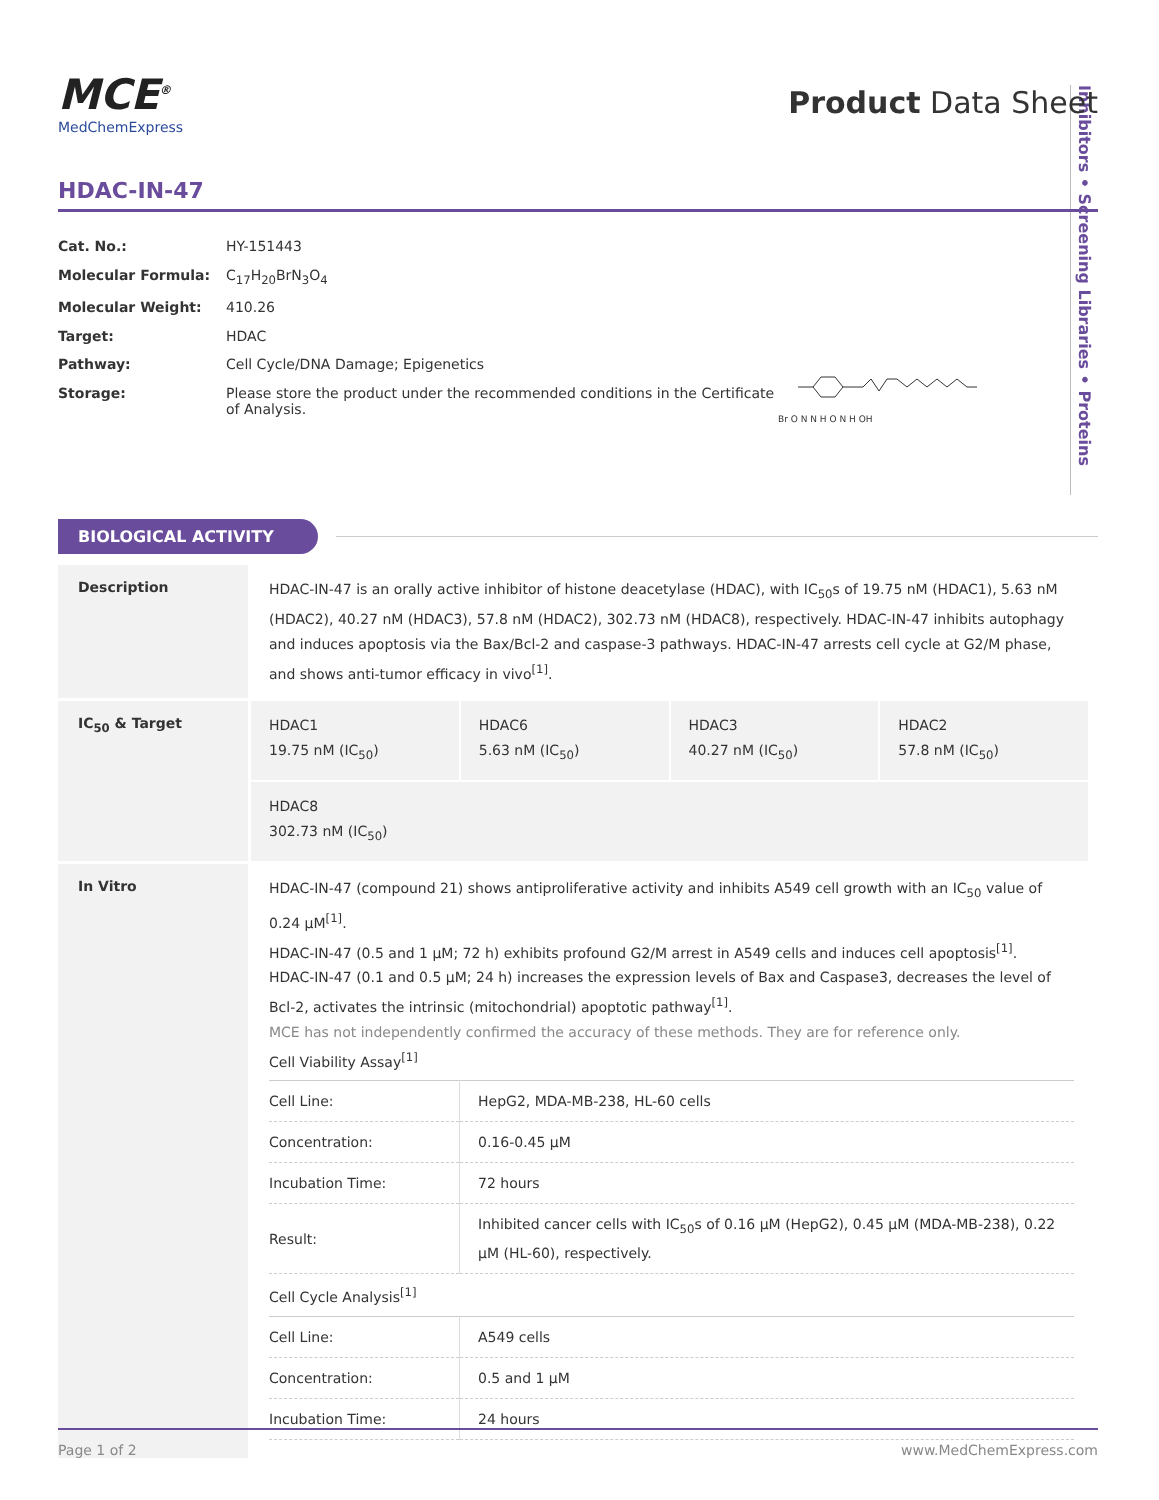Inhibitors • Screening Libraries • Proteins
MCE<sup>®</sup>
MedChemExpress
Product Data Sheet
HDAC-IN-47
| Cat. No.: | HY-151443 |
| Molecular Formula: | C<sub>17</sub>H<sub>20</sub>BrN<sub>3</sub>O<sub>4</sub> |
| Molecular Weight: | 410.26 |
| Target: | HDAC |
| Pathway: | Cell Cycle/DNA Damage; Epigenetics |
| Storage: | Please store the product under the recommended conditions in the Certificate of Analysis. |
Br O N N H O N H OH
BIOLOGICAL ACTIVITY
| Description | HDAC-IN-47 is an orally active inhibitor of histone deacetylase (HDAC), with IC<sub>50</sub>s of 19.75 nM (HDAC1), 5.63 nM (HDAC2), 40.27 nM (HDAC3), 57.8 nM (HDAC2), 302.73 nM (HDAC8), respectively. HDAC-IN-47 inhibits autophagy and induces apoptosis via the Bax/Bcl-2 and caspase-3 pathways. HDAC-IN-47 arrests cell cycle at G2/M phase, and shows anti-tumor efficacy in vivo<sup>[1]</sup>. |
| IC<sub>50</sub> & Target | / HDAC1 19.75 nM (IC<sub>50</sub>) / HDAC6 5.63 nM (IC<sub>50</sub>) / HDAC3 40.27 nM (IC<sub>50</sub>) / HDAC2 57.8 nM (IC<sub>50</sub>) / / HDAC8 302.73 nM (IC<sub>50</sub>) / / / / |
| In Vitro | HDAC-IN-47 (compound 21) shows antiproliferative activity and inhibits A549 cell growth with an IC<sub>50</sub> value of 0.24 μM<sup>[1]</sup>. HDAC-IN-47 (0.5 and 1 μM; 72 h) exhibits profound G2/M arrest in A549 cells and induces cell apoptosis<sup>[1]</sup>. HDAC-IN-47 (0.1 and 0.5 μM; 24 h) increases the expression levels of Bax and Caspase3, decreases the level of Bcl-2, activates the intrinsic (mitochondrial) apoptotic pathway<sup>[1]</sup>. MCE has not independently confirmed the accuracy of these methods. They are for reference only. Cell Viability Assay<sup>[1]</sup> / Cell Line: / HepG2, MDA-MB-238, HL-60 cells / / Concentration: / 0.16-0.45 μM / / Incubation Time: / 72 hours / / Result: / Inhibited cancer cells with IC<sub>50</sub>s of 0.16 μM (HepG2), 0.45 μM (MDA-MB-238), 0.22 μM (HL-60), respectively. / Cell Cycle Analysis<sup>[1]</sup> / Cell Line: / A549 cells / / Concentration: / 0.5 and 1 μM / / Incubation Time: / 24 hours / |
Page 1 of 2 www.MedChemExpress.com